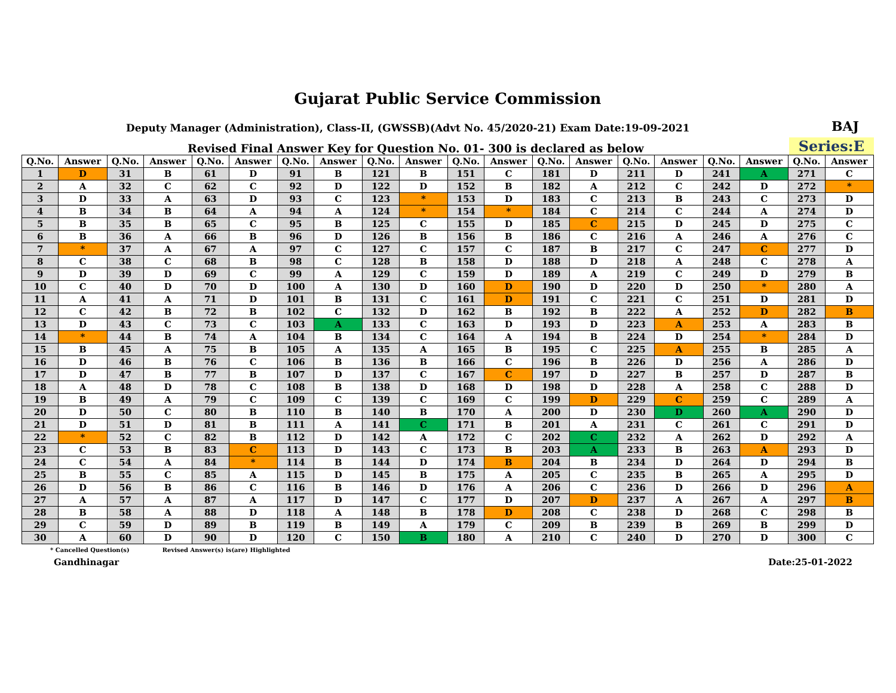Gujarat Public Service Commission
Deputy Manager (Administration), Class-II, (GWSSB)(Advt No. 45/2020-21) Exam Date:19-09-2021 BAJ
Revised Final Answer Key for Question No. 01- 300 is declared as below Series:E
| Q.No. | Answer | Q.No. | Answer | Q.No. | Answer | Q.No. | Answer | Q.No. | Answer | Q.No. | Answer | Q.No. | Answer | Q.No. | Answer | Q.No. | Answer | Q.No. | Answer |
| --- | --- | --- | --- | --- | --- | --- | --- | --- | --- | --- | --- | --- | --- | --- | --- | --- | --- | --- | --- |
| 1 | D | 31 | B | 61 | D | 91 | B | 121 | B | 151 | C | 181 | D | 211 | D | 241 | A | 271 | C |
| 2 | A | 32 | C | 62 | C | 92 | D | 122 | D | 152 | B | 182 | A | 212 | C | 242 | D | 272 | * |
| 3 | D | 33 | A | 63 | D | 93 | C | 123 | * | 153 | D | 183 | C | 213 | B | 243 | C | 273 | D |
| 4 | B | 34 | B | 64 | A | 94 | A | 124 | * | 154 | * | 184 | C | 214 | C | 244 | A | 274 | D |
| 5 | B | 35 | B | 65 | C | 95 | B | 125 | C | 155 | D | 185 | C | 215 | D | 245 | D | 275 | C |
| 6 | B | 36 | A | 66 | B | 96 | D | 126 | B | 156 | B | 186 | C | 216 | A | 246 | A | 276 | C |
| 7 | * | 37 | A | 67 | A | 97 | C | 127 | C | 157 | C | 187 | B | 217 | C | 247 | C | 277 | D |
| 8 | C | 38 | C | 68 | B | 98 | C | 128 | B | 158 | D | 188 | D | 218 | A | 248 | C | 278 | A |
| 9 | D | 39 | D | 69 | C | 99 | A | 129 | C | 159 | D | 189 | A | 219 | C | 249 | D | 279 | B |
| 10 | C | 40 | D | 70 | D | 100 | A | 130 | D | 160 | D | 190 | D | 220 | D | 250 | * | 280 | A |
| 11 | A | 41 | A | 71 | D | 101 | B | 131 | C | 161 | D | 191 | C | 221 | C | 251 | D | 281 | D |
| 12 | C | 42 | B | 72 | B | 102 | C | 132 | D | 162 | B | 192 | B | 222 | A | 252 | D | 282 | B |
| 13 | D | 43 | C | 73 | C | 103 | A | 133 | C | 163 | D | 193 | D | 223 | A | 253 | A | 283 | B |
| 14 | * | 44 | B | 74 | A | 104 | B | 134 | C | 164 | A | 194 | B | 224 | D | 254 | * | 284 | D |
| 15 | B | 45 | A | 75 | B | 105 | A | 135 | A | 165 | B | 195 | C | 225 | A | 255 | B | 285 | A |
| 16 | D | 46 | B | 76 | C | 106 | B | 136 | B | 166 | C | 196 | B | 226 | D | 256 | A | 286 | D |
| 17 | D | 47 | B | 77 | B | 107 | D | 137 | C | 167 | C | 197 | D | 227 | B | 257 | D | 287 | B |
| 18 | A | 48 | D | 78 | C | 108 | B | 138 | D | 168 | D | 198 | D | 228 | A | 258 | C | 288 | D |
| 19 | B | 49 | A | 79 | C | 109 | C | 139 | C | 169 | C | 199 | D | 229 | C | 259 | C | 289 | A |
| 20 | D | 50 | C | 80 | B | 110 | B | 140 | B | 170 | A | 200 | D | 230 | D | 260 | A | 290 | D |
| 21 | D | 51 | D | 81 | B | 111 | A | 141 | C | 171 | B | 201 | A | 231 | C | 261 | C | 291 | D |
| 22 | * | 52 | C | 82 | B | 112 | D | 142 | A | 172 | C | 202 | C | 232 | A | 262 | D | 292 | A |
| 23 | C | 53 | B | 83 | C | 113 | D | 143 | C | 173 | B | 203 | A | 233 | B | 263 | A | 293 | D |
| 24 | C | 54 | A | 84 | * | 114 | B | 144 | D | 174 | B | 204 | B | 234 | D | 264 | D | 294 | B |
| 25 | B | 55 | C | 85 | A | 115 | D | 145 | B | 175 | A | 205 | C | 235 | B | 265 | A | 295 | D |
| 26 | D | 56 | B | 86 | C | 116 | B | 146 | D | 176 | A | 206 | C | 236 | D | 266 | D | 296 | A |
| 27 | A | 57 | A | 87 | A | 117 | D | 147 | C | 177 | D | 207 | D | 237 | A | 267 | A | 297 | B |
| 28 | B | 58 | A | 88 | D | 118 | A | 148 | B | 178 | D | 208 | C | 238 | D | 268 | C | 298 | B |
| 29 | C | 59 | D | 89 | B | 119 | B | 149 | A | 179 | C | 209 | B | 239 | B | 269 | B | 299 | D |
| 30 | A | 60 | D | 90 | D | 120 | C | 150 | B | 180 | A | 210 | C | 240 | D | 270 | D | 300 | C |
* Cancelled Question(s) Revised Answer(s) is(are) Highlighted
Gandhinagar Date:25-01-2022